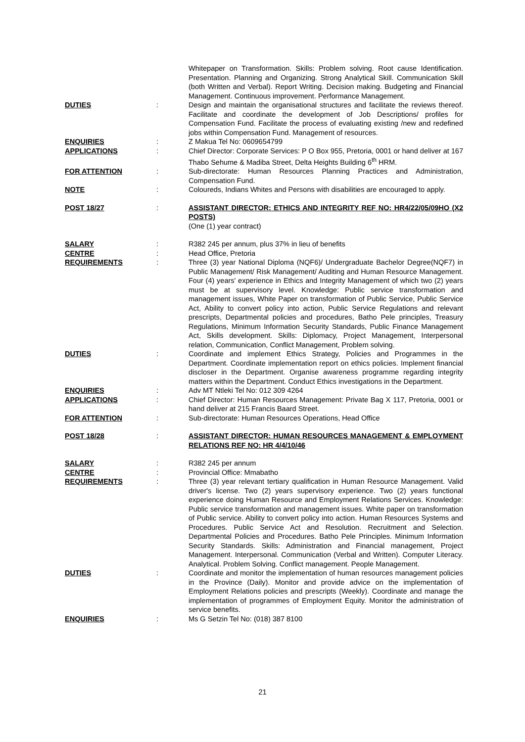Whitepaper on Transformation. Skills: Problem solving. Root cause Identification. Presentation. Planning and Organizing. Strong Analytical Skill. Communication Skill (both Written and Verbal). Report Writing. Decision making. Budgeting and Financial Management. Continuous improvement. Performance Management.
DUTIES : Design and maintain the organisational structures and facilitate the reviews thereof. Facilitate and coordinate the development of Job Descriptions/ profiles for Compensation Fund. Facilitate the process of evaluating existing /new and redefined jobs within Compensation Fund. Management of resources.
ENQUIRIES : Z Makua Tel No: 0609654799
APPLICATIONS : Chief Director: Corporate Services: P O Box 955, Pretoria, 0001 or hand deliver at 167 Thabo Sehume & Madiba Street, Delta Heights Building 6<sup>th</sup> HRM.
FOR ATTENTION : Sub-directorate: Human Resources Planning Practices and Administration, Compensation Fund.
NOTE : Coloureds, Indians Whites and Persons with disabilities are encouraged to apply.
POST 18/27 : ASSISTANT DIRECTOR: ETHICS AND INTEGRITY REF NO: HR4/22/05/09HO (X2 POSTS)
(One (1) year contract)
SALARY : R382 245 per annum, plus 37% in lieu of benefits
CENTRE : Head Office, Pretoria
REQUIREMENTS : Three (3) year National Diploma (NQF6)/ Undergraduate Bachelor Degree(NQF7) in Public Management/ Risk Management/ Auditing and Human Resource Management. Four (4) years' experience in Ethics and Integrity Management of which two (2) years must be at supervisory level. Knowledge: Public service transformation and management issues, White Paper on transformation of Public Service, Public Service Act, Ability to convert policy into action, Public Service Regulations and relevant prescripts, Departmental policies and procedures, Batho Pele principles, Treasury Regulations, Minimum Information Security Standards, Public Finance Management Act, Skills development. Skills: Diplomacy, Project Management, Interpersonal relation, Communication, Conflict Management, Problem solving.
DUTIES : Coordinate and implement Ethics Strategy, Policies and Programmes in the Department. Coordinate implementation report on ethics policies. Implement financial discloser in the Department. Organise awareness programme regarding integrity matters within the Department. Conduct Ethics investigations in the Department.
ENQUIRIES : Adv MT Ntleki Tel No: 012 309 4264
APPLICATIONS : Chief Director: Human Resources Management: Private Bag X 117, Pretoria, 0001 or hand deliver at 215 Francis Baard Street.
FOR ATTENTION : Sub-directorate: Human Resources Operations, Head Office
POST 18/28 : ASSISTANT DIRECTOR: HUMAN RESOURCES MANAGEMENT & EMPLOYMENT RELATIONS REF NO: HR 4/4/10/46
SALARY : R382 245 per annum
CENTRE : Provincial Office: Mmabatho
REQUIREMENTS : Three (3) year relevant tertiary qualification in Human Resource Management. Valid driver's license. Two (2) years supervisory experience. Two (2) years functional experience doing Human Resource and Employment Relations Services. Knowledge: Public service transformation and management issues. White paper on transformation of Public service. Ability to convert policy into action. Human Resources Systems and Procedures. Public Service Act and Resolution. Recruitment and Selection. Departmental Policies and Procedures. Batho Pele Principles. Minimum Information Security Standards. Skills: Administration and Financial management, Project Management. Interpersonal. Communication (Verbal and Written). Computer Literacy. Analytical. Problem Solving. Conflict management. People Management.
DUTIES : Coordinate and monitor the implementation of human resources management policies in the Province (Daily). Monitor and provide advice on the implementation of Employment Relations policies and prescripts (Weekly). Coordinate and manage the implementation of programmes of Employment Equity. Monitor the administration of service benefits.
ENQUIRIES : Ms G Setzin Tel No: (018) 387 8100
21